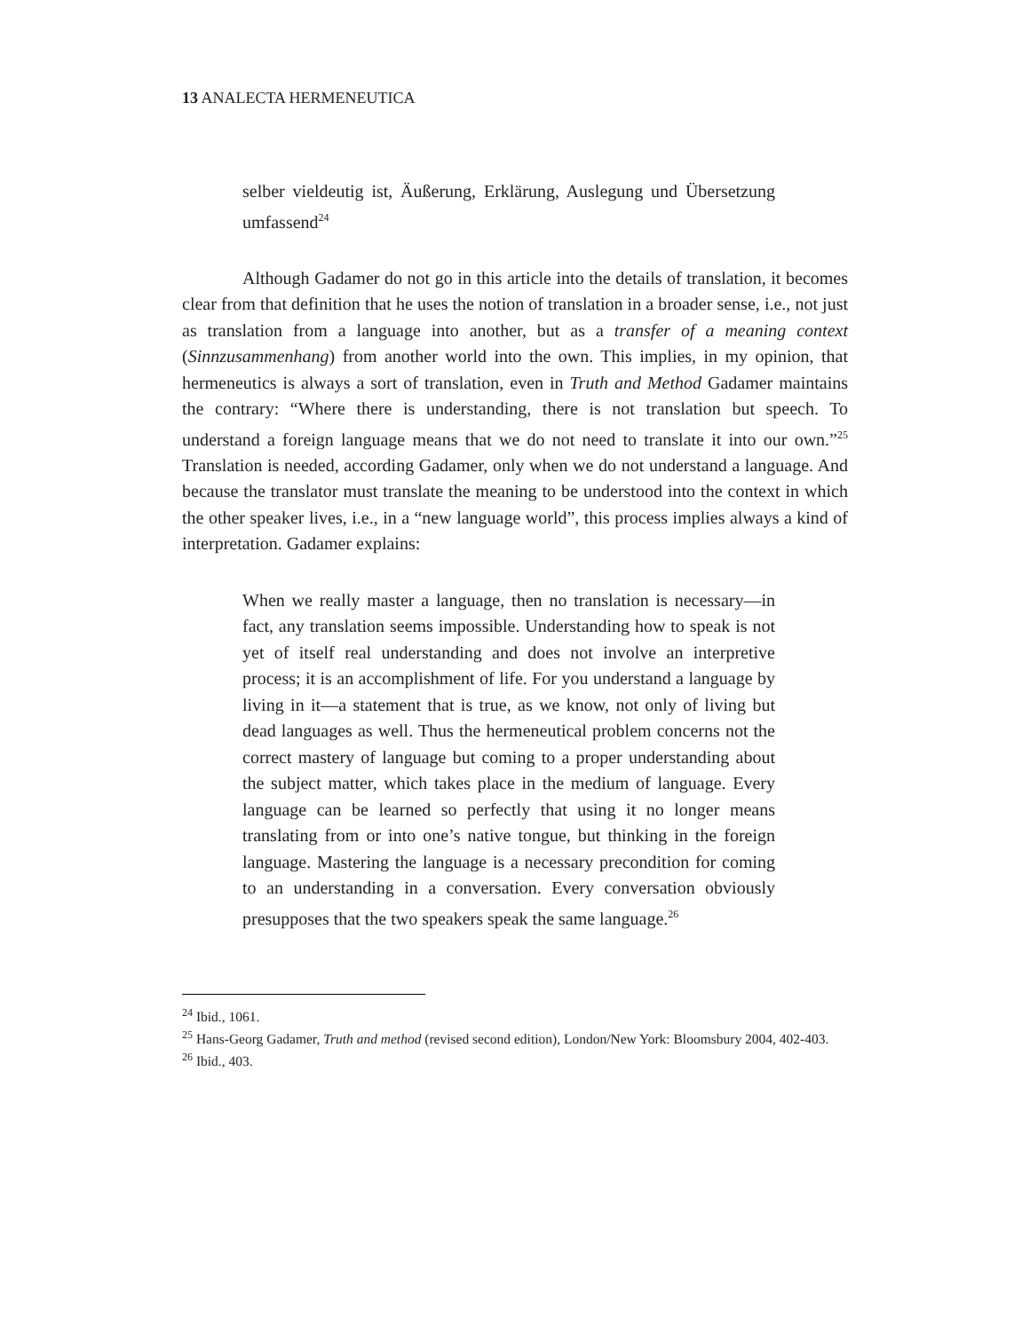13 ANALECTA HERMENEUTICA
selber vieldeutig ist, Äußerung, Erklärung, Auslegung und Übersetzung umfassend<sup>24</sup>
Although Gadamer do not go in this article into the details of translation, it becomes clear from that definition that he uses the notion of translation in a broader sense, i.e., not just as translation from a language into another, but as a transfer of a meaning context (Sinnzusammenhang) from another world into the own. This implies, in my opinion, that hermeneutics is always a sort of translation, even in Truth and Method Gadamer maintains the contrary: “Where there is understanding, there is not translation but speech. To understand a foreign language means that we do not need to translate it into our own.”<sup>25</sup> Translation is needed, according Gadamer, only when we do not understand a language. And because the translator must translate the meaning to be understood into the context in which the other speaker lives, i.e., in a “new language world”, this process implies always a kind of interpretation. Gadamer explains:
When we really master a language, then no translation is necessary—in fact, any translation seems impossible. Understanding how to speak is not yet of itself real understanding and does not involve an interpretive process; it is an accomplishment of life. For you understand a language by living in it—a statement that is true, as we know, not only of living but dead languages as well. Thus the hermeneutical problem concerns not the correct mastery of language but coming to a proper understanding about the subject matter, which takes place in the medium of language. Every language can be learned so perfectly that using it no longer means translating from or into one’s native tongue, but thinking in the foreign language. Mastering the language is a necessary precondition for coming to an understanding in a conversation. Every conversation obviously presupposes that the two speakers speak the same language.<sup>26</sup>
<sup>24</sup> Ibid., 1061.
<sup>25</sup> Hans-Georg Gadamer, Truth and method (revised second edition), London/New York: Bloomsbury 2004, 402-403.
<sup>26</sup> Ibid., 403.